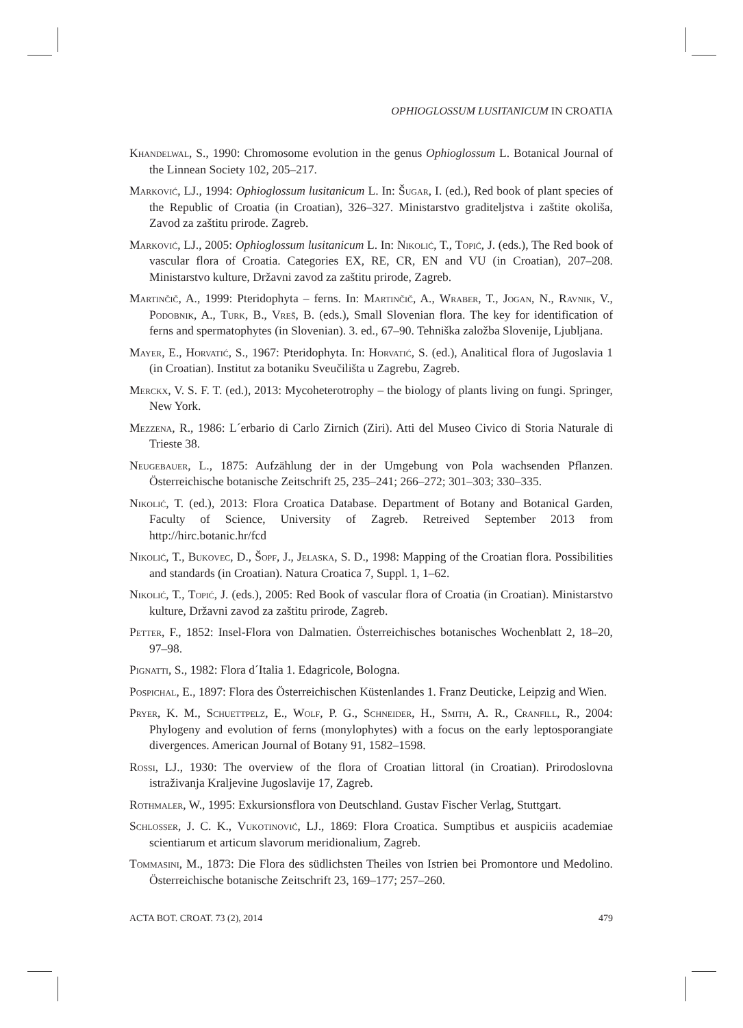OPHIOGLOSSUM LUSITANICUM IN CROATIA
Khandelwal, S., 1990: Chromosome evolution in the genus Ophioglossum L. Botanical Journal of the Linnean Society 102, 205–217.
Marković, LJ., 1994: Ophioglossum lusitanicum L. In: Šugar, I. (ed.), Red book of plant species of the Republic of Croatia (in Croatian), 326–327. Ministarstvo graditeljstva i zaštite okoliša, Zavod za zaštitu prirode. Zagreb.
Marković, LJ., 2005: Ophioglossum lusitanicum L. In: Nikolić, T., Topić, J. (eds.), The Red book of vascular flora of Croatia. Categories EX, RE, CR, EN and VU (in Croatian), 207–208. Ministarstvo kulture, Državni zavod za zaštitu prirode, Zagreb.
Martinčič, A., 1999: Pteridophyta – ferns. In: Martinčič, A., Wraber, T., Jogan, N., Ravnik, V., Podobnik, A., Turk, B., Vreš, B. (eds.), Small Slovenian flora. The key for identification of ferns and spermatophytes (in Slovenian). 3. ed., 67–90. Tehniška založba Slovenije, Ljubljana.
Mayer, E., Horvatić, S., 1967: Pteridophyta. In: Horvatić, S. (ed.), Analitical flora of Jugoslavia 1 (in Croatian). Institut za botaniku Sveučilišta u Zagrebu, Zagreb.
Merckx, V. S. F. T. (ed.), 2013: Mycoheterotrophy – the biology of plants living on fungi. Springer, New York.
Mezzena, R., 1986: L´erbario di Carlo Zirnich (Ziri). Atti del Museo Civico di Storia Naturale di Trieste 38.
Neugebauer, L., 1875: Aufzählung der in der Umgebung von Pola wachsenden Pflanzen. Österreichische botanische Zeitschrift 25, 235–241; 266–272; 301–303; 330–335.
Nikolić, T. (ed.), 2013: Flora Croatica Database. Department of Botany and Botanical Garden, Faculty of Science, University of Zagreb. Retreived September 2013 from http://hirc.botanic.hr/fcd
Nikolić, T., Bukovec, D., Šopf, J., Jelaska, S. D., 1998: Mapping of the Croatian flora. Possibilities and standards (in Croatian). Natura Croatica 7, Suppl. 1, 1–62.
Nikolić, T., Topić, J. (eds.), 2005: Red Book of vascular flora of Croatia (in Croatian). Ministarstvo kulture, Državni zavod za zaštitu prirode, Zagreb.
Petter, F., 1852: Insel-Flora von Dalmatien. Österreichisches botanisches Wochenblatt 2, 18–20, 97–98.
Pignatti, S., 1982: Flora d´Italia 1. Edagricole, Bologna.
Pospichal, E., 1897: Flora des Österreichischen Küstenlandes 1. Franz Deuticke, Leipzig and Wien.
Pryer, K. M., Schuettpelz, E., Wolf, P. G., Schneider, H., Smith, A. R., Cranfill, R., 2004: Phylogeny and evolution of ferns (monylophytes) with a focus on the early leptosporangiate divergences. American Journal of Botany 91, 1582–1598.
Rossi, LJ., 1930: The overview of the flora of Croatian littoral (in Croatian). Prirodoslovna istraživanja Kraljevine Jugoslavije 17, Zagreb.
Rothmaler, W., 1995: Exkursionsflora von Deutschland. Gustav Fischer Verlag, Stuttgart.
Schlosser, J. C. K., Vukotinović, LJ., 1869: Flora Croatica. Sumptibus et auspiciis academiae scientiarum et articum slavorum meridionalium, Zagreb.
Tommasini, M., 1873: Die Flora des südlichsten Theiles von Istrien bei Promontore und Medolino. Österreichische botanische Zeitschrift 23, 169–177; 257–260.
ACTA BOT. CROAT. 73 (2), 2014 479